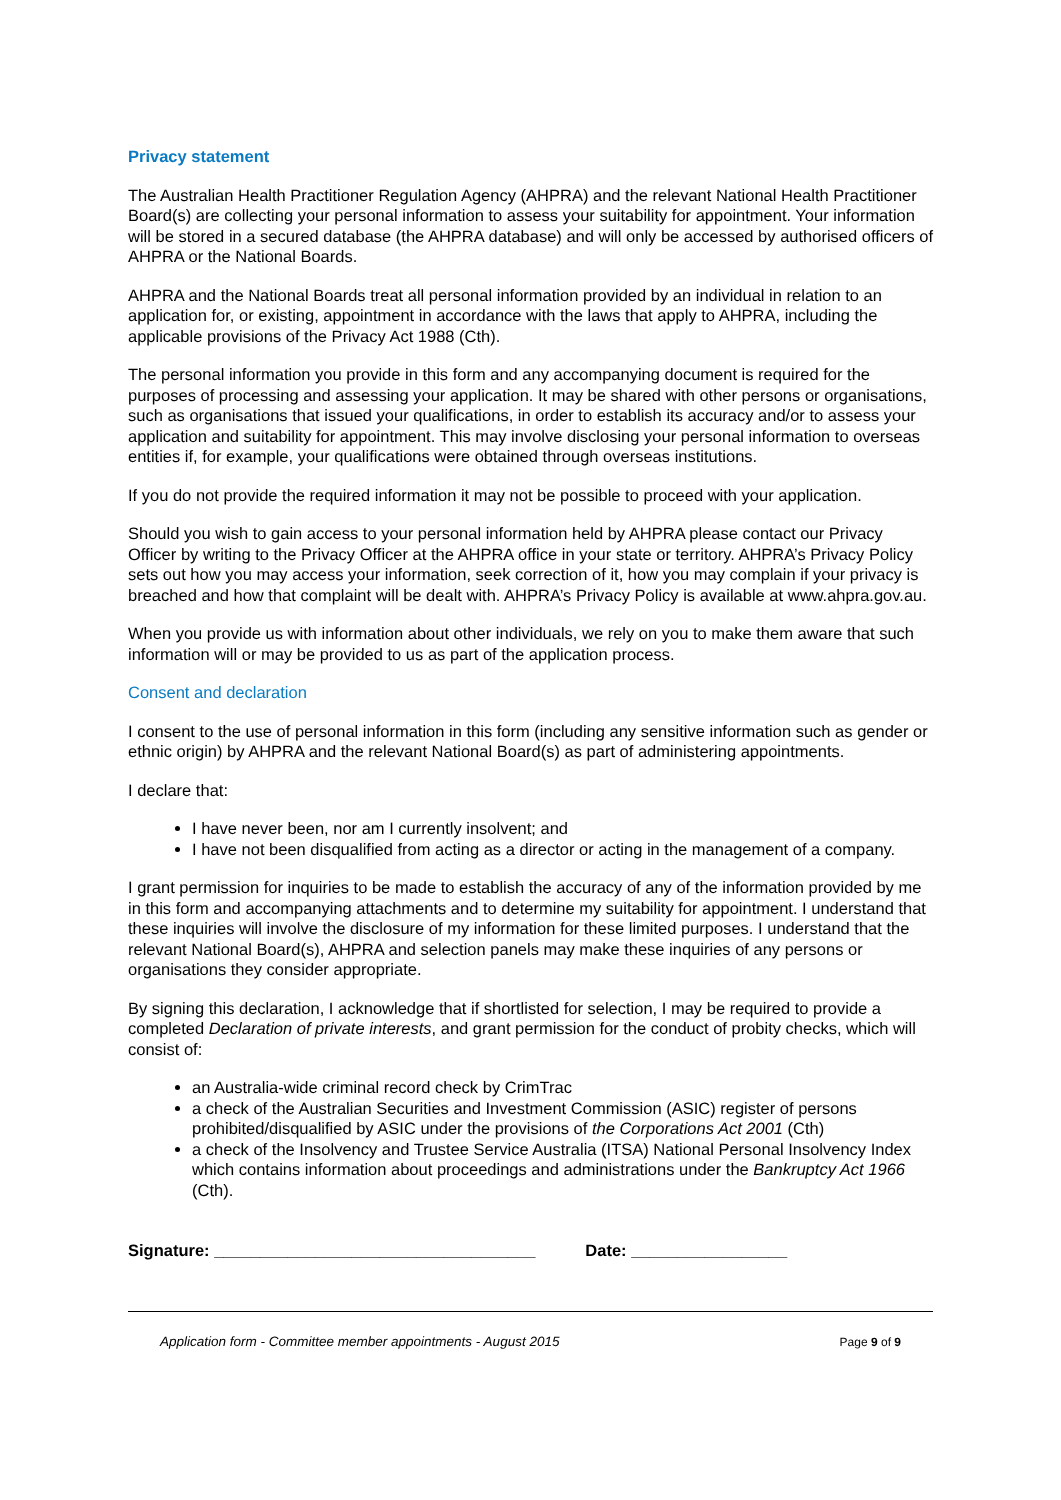Privacy statement
The Australian Health Practitioner Regulation Agency (AHPRA) and the relevant National Health Practitioner Board(s) are collecting your personal information to assess your suitability for appointment. Your information will be stored in a secured database (the AHPRA database) and will only be accessed by authorised officers of AHPRA or the National Boards.
AHPRA and the National Boards treat all personal information provided by an individual in relation to an application for, or existing, appointment in accordance with the laws that apply to AHPRA, including the applicable provisions of the Privacy Act 1988 (Cth).
The personal information you provide in this form and any accompanying document is required for the purposes of processing and assessing your application. It may be shared with other persons or organisations, such as organisations that issued your qualifications, in order to establish its accuracy and/or to assess your application and suitability for appointment. This may involve disclosing your personal information to overseas entities if, for example, your qualifications were obtained through overseas institutions.
If you do not provide the required information it may not be possible to proceed with your application.
Should you wish to gain access to your personal information held by AHPRA please contact our Privacy Officer by writing to the Privacy Officer at the AHPRA office in your state or territory. AHPRA’s Privacy Policy sets out how you may access your information, seek correction of it, how you may complain if your privacy is breached and how that complaint will be dealt with. AHPRA’s Privacy Policy is available at www.ahpra.gov.au.
When you provide us with information about other individuals, we rely on you to make them aware that such information will or may be provided to us as part of the application process.
Consent and declaration
I consent to the use of personal information in this form (including any sensitive information such as gender or ethnic origin) by AHPRA and the relevant National Board(s) as part of administering appointments.
I declare that:
I have never been, nor am I currently insolvent; and
I have not been disqualified from acting as a director or acting in the management of a company.
I grant permission for inquiries to be made to establish the accuracy of any of the information provided by me in this form and accompanying attachments and to determine my suitability for appointment. I understand that these inquiries will involve the disclosure of my information for these limited purposes. I understand that the relevant National Board(s), AHPRA and selection panels may make these inquiries of any persons or organisations they consider appropriate.
By signing this declaration, I acknowledge that if shortlisted for selection, I may be required to provide a completed Declaration of private interests, and grant permission for the conduct of probity checks, which will consist of:
an Australia-wide criminal record check by CrimTrac
a check of the Australian Securities and Investment Commission (ASIC) register of persons prohibited/disqualified by ASIC under the provisions of the Corporations Act 2001 (Cth)
a check of the Insolvency and Trustee Service Australia (ITSA) National Personal Insolvency Index which contains information about proceedings and administrations under the Bankruptcy Act 1966 (Cth).
Signature: ___________________________________ Date: _________________
Application form - Committee member appointments - August 2015 Page 9 of 9